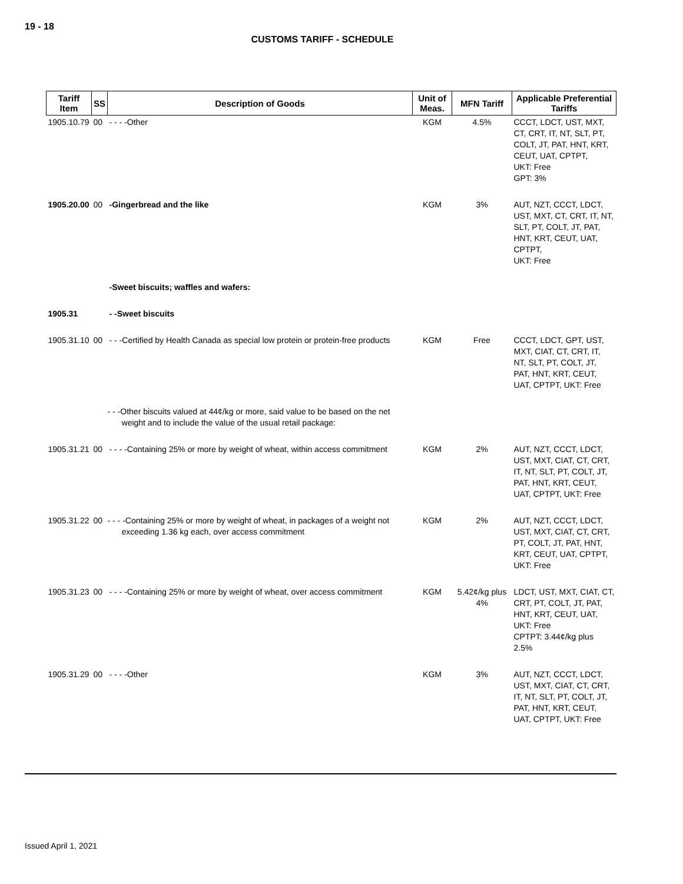19 - 18
CUSTOMS TARIFF - SCHEDULE
| Tariff Item | SS | Description of Goods | Unit of Meas. | MFN Tariff | Applicable Preferential Tariffs |
| --- | --- | --- | --- | --- | --- |
| 1905.10.79 | 00 | - - - -Other | KGM | 4.5% | CCCT, LDCT, UST, MXT, CT, CRT, IT, NT, SLT, PT, COLT, JT, PAT, HNT, KRT, CEUT, UAT, CPTPT, UKT: Free GPT: 3% |
| 1905.20.00 | 00 | -Gingerbread and the like | KGM | 3% | AUT, NZT, CCCT, LDCT, UST, MXT, CT, CRT, IT, NT, SLT, PT, COLT, JT, PAT, HNT, KRT, CEUT, UAT, CPTPT, UKT: Free |
| | | -Sweet biscuits; waffles and wafers: | | | |
| 1905.31 | | - -Sweet biscuits | | | |
| 1905.31.10 | 00 | - - -Certified by Health Canada as special low protein or protein-free products | KGM | Free | CCCT, LDCT, GPT, UST, MXT, CIAT, CT, CRT, IT, NT, SLT, PT, COLT, JT, PAT, HNT, KRT, CEUT, UAT, CPTPT, UKT: Free |
| | | - - -Other biscuits valued at 44¢/kg or more, said value to be based on the net weight and to include the value of the usual retail package: | | | |
| 1905.31.21 | 00 | - - - -Containing 25% or more by weight of wheat, within access commitment | KGM | 2% | AUT, NZT, CCCT, LDCT, UST, MXT, CIAT, CT, CRT, IT, NT, SLT, PT, COLT, JT, PAT, HNT, KRT, CEUT, UAT, CPTPT, UKT: Free |
| 1905.31.22 | 00 | - - - -Containing 25% or more by weight of wheat, in packages of a weight not exceeding 1.36 kg each, over access commitment | KGM | 2% | AUT, NZT, CCCT, LDCT, UST, MXT, CIAT, CT, CRT, PT, COLT, JT, PAT, HNT, KRT, CEUT, UAT, CPTPT, UKT: Free |
| 1905.31.23 | 00 | - - - -Containing 25% or more by weight of wheat, over access commitment | KGM | 5.42¢/kg plus 4% | LDCT, UST, MXT, CIAT, CT, CRT, PT, COLT, JT, PAT, HNT, KRT, CEUT, UAT, UKT: Free CPTPT: 3.44¢/kg plus 2.5% |
| 1905.31.29 | 00 | - - - -Other | KGM | 3% | AUT, NZT, CCCT, LDCT, UST, MXT, CIAT, CT, CRT, IT, NT, SLT, PT, COLT, JT, PAT, HNT, KRT, CEUT, UAT, CPTPT, UKT: Free |
Issued April 1, 2021